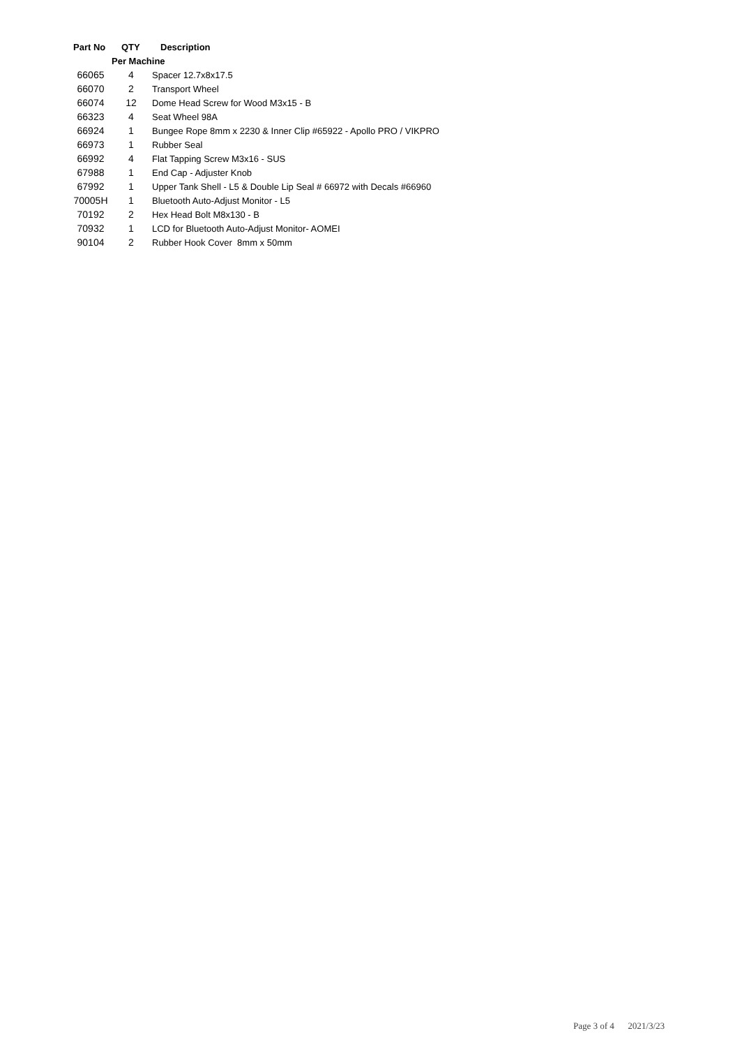| Part No | QTY | Description |
| --- | --- | --- |
| | Per Machine | |
| 66065 | 4 | Spacer 12.7x8x17.5 |
| 66070 | 2 | Transport Wheel |
| 66074 | 12 | Dome Head Screw for Wood M3x15 - B |
| 66323 | 4 | Seat Wheel 98A |
| 66924 | 1 | Bungee Rope 8mm x 2230 & Inner Clip #65922 - Apollo PRO / VIKPRO |
| 66973 | 1 | Rubber Seal |
| 66992 | 4 | Flat Tapping Screw M3x16 - SUS |
| 67988 | 1 | End Cap - Adjuster Knob |
| 67992 | 1 | Upper Tank Shell - L5 & Double Lip Seal # 66972 with Decals #66960 |
| 70005H | 1 | Bluetooth Auto-Adjust Monitor - L5 |
| 70192 | 2 | Hex Head Bolt M8x130 - B |
| 70932 | 1 | LCD for Bluetooth Auto-Adjust Monitor- AOMEI |
| 90104 | 2 | Rubber Hook Cover 8mm x 50mm |
Page 3 of 4 2021/3/23